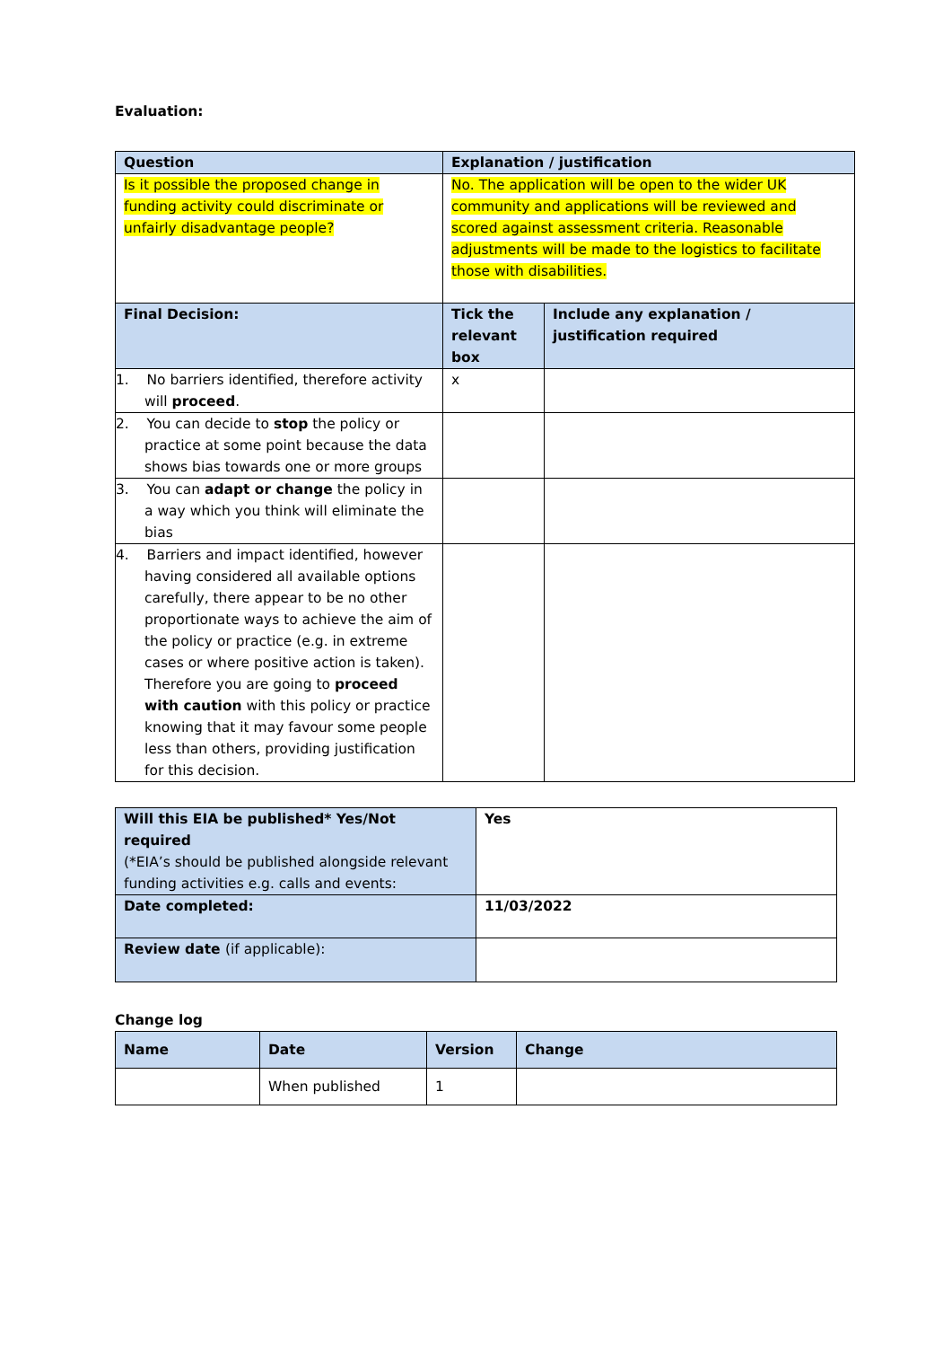Evaluation:
| Question | Explanation / justification | |
| --- | --- | --- |
| Is it possible the proposed change in funding activity could discriminate or unfairly disadvantage people? | No. The application will be open to the wider UK community and applications will be reviewed and scored against assessment criteria. Reasonable adjustments will be made to the logistics to facilitate those with disabilities. | |
| Final Decision: | Tick the relevant box | Include any explanation / justification required |
| 1. No barriers identified, therefore activity will proceed . | x | |
| 2. You can decide to stop the policy or practice at some point because the data shows bias towards one or more groups | | |
| 3. You can adapt or change the policy in a way which you think will eliminate the bias | | |
| 4. Barriers and impact identified, however having considered all available options carefully, there appear to be no other proportionate ways to achieve the aim of the policy or practice (e.g. in extreme cases or where positive action is taken). Therefore you are going to proceed with caution with this policy or practice knowing that it may favour some people less than others, providing justification for this decision. | | |
| Will this EIA be published* Yes/Not required (*EIA’s should be published alongside relevant funding activities e.g. calls and events: | Yes |
| Date completed: | 11/03/2022 |
| Review date (if applicable): | |
Change log
| Name | Date | Version | Change |
| --- | --- | --- | --- |
| | When published | 1 | |